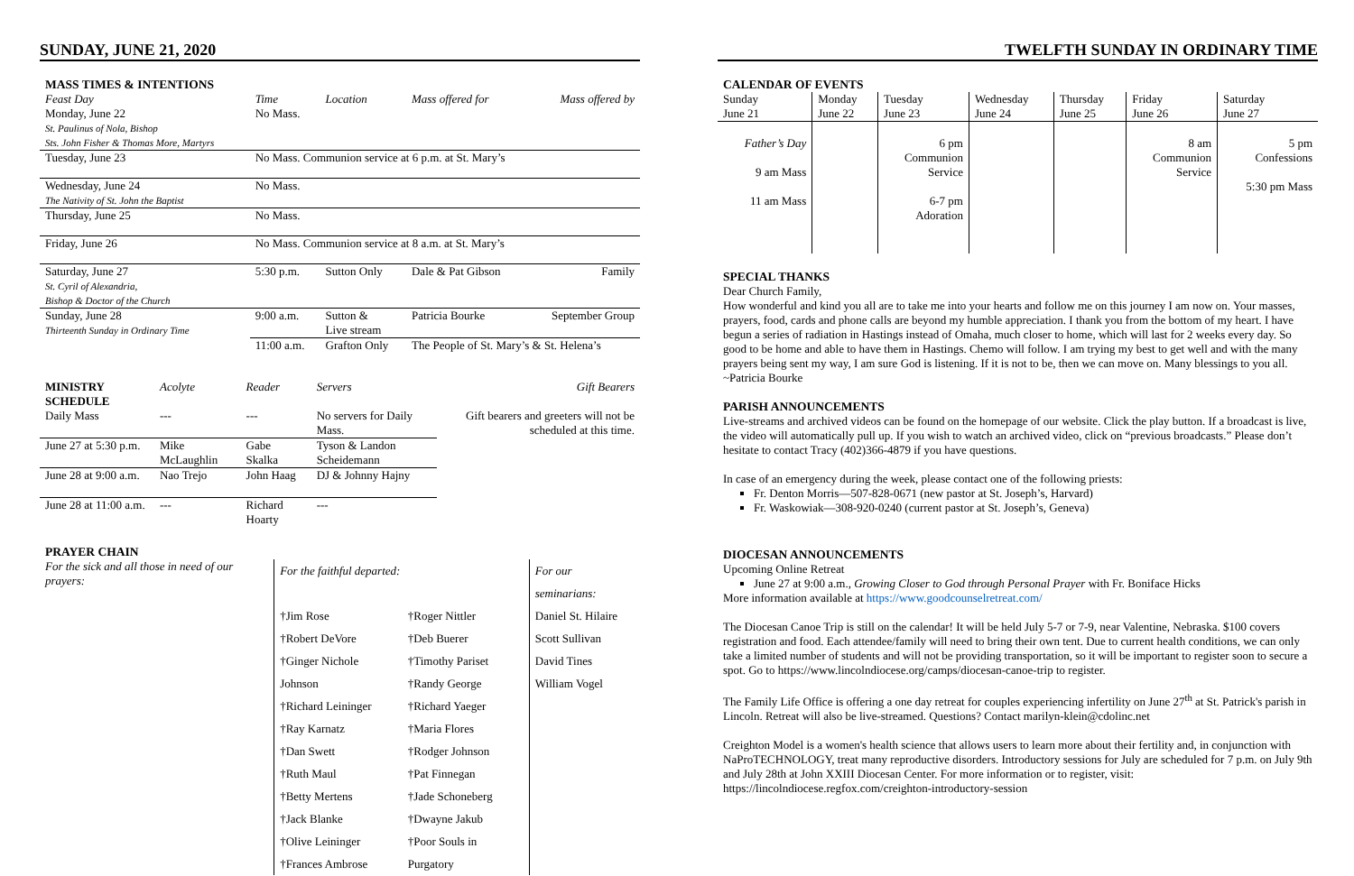SUNDAY, JUNE 21, 2020
MASS TIMES & INTENTIONS
| Feast Day | Time | Location | Mass offered for | Mass offered by |
| --- | --- | --- | --- | --- |
| Monday, June 22 St. Paulinus of Nola, Bishop Sts. John Fisher & Thomas More, Martyrs | No Mass. | | | |
| Tuesday, June 23 | No Mass. Communion service at 6 p.m. at St. Mary’s | | | |
| Wednesday, June 24 The Nativity of St. John the Baptist | No Mass. | | | |
| Thursday, June 25 | No Mass. | | | |
| Friday, June 26 | No Mass. Communion service at 8 a.m. at St. Mary’s | | | |
| Saturday, June 27 St. Cyril of Alexandria, Bishop & Doctor of the Church | 5:30 p.m. | Sutton Only | Dale & Pat Gibson | Family |
| Sunday, June 28 Thirteenth Sunday in Ordinary Time | 9:00 a.m. | Sutton & Live stream | Patricia Bourke | September Group |
| | 11:00 a.m. | Grafton Only | The People of St. Mary’s & St. Helena’s | |
| MINISTRY SCHEDULE | Acolyte | Reader | Servers | Gift Bearers |
| Daily Mass | --- | --- | No servers for Daily Mass. | Gift bearers and greeters will not be scheduled at this time. |
| June 27 at 5:30 p.m. | Mike McLaughlin | Gabe Skalka | Tyson & Landon Scheidemann | |
| June 28 at 9:00 a.m. | Nao Trejo | John Haag | DJ & Johnny Hajny | |
| June 28 at 11:00 a.m. | --- | Richard Hoarty | --- | |
PRAYER CHAIN
| For the sick and all those in need of our prayers: | For the faithful departed: | | For our seminarians: |
| --- | --- | --- | --- |
| | †Jim Rose †Robert DeVore †Ginger Nichole Johnson †Richard Leininger †Ray Karnatz †Dan Swett †Ruth Maul †Betty Mertens †Jack Blanke †Olive Leininger †Frances Ambrose | †Roger Nittler †Deb Buerer †Timothy Pariset †Randy George †Richard Yaeger †Maria Flores †Rodger Johnson †Pat Finnegan †Jade Schoneberg †Dwayne Jakub †Poor Souls in Purgatory | Daniel St. Hilaire Scott Sullivan David Tines William Vogel |
TWELFTH SUNDAY IN ORDINARY TIME
CALENDAR OF EVENTS
| Sunday June 21 | Monday June 22 | Tuesday June 23 | Wednesday June 24 | Thursday June 25 | Friday June 26 | Saturday June 27 |
| --- | --- | --- | --- | --- | --- | --- |
| Father’s Day 9 am Mass 11 am Mass | | 6 pm Communion Service 6-7 pm Adoration | | | 8 am Communion Service | 5 pm Confessions 5:30 pm Mass |
SPECIAL THANKS
Dear Church Family,
How wonderful and kind you all are to take me into your hearts and follow me on this journey I am now on. Your masses, prayers, food, cards and phone calls are beyond my humble appreciation. I thank you from the bottom of my heart. I have begun a series of radiation in Hastings instead of Omaha, much closer to home, which will last for 2 weeks every day. So good to be home and able to have them in Hastings. Chemo will follow. I am trying my best to get well and with the many prayers being sent my way, I am sure God is listening. If it is not to be, then we can move on. Many blessings to you all. ~Patricia Bourke
PARISH ANNOUNCEMENTS
Live-streams and archived videos can be found on the homepage of our website. Click the play button. If a broadcast is live, the video will automatically pull up. If you wish to watch an archived video, click on “previous broadcasts.” Please don’t hesitate to contact Tracy (402)366-4879 if you have questions.
In case of an emergency during the week, please contact one of the following priests:
Fr. Denton Morris—507-828-0671 (new pastor at St. Joseph’s, Harvard)
Fr. Waskowiak—308-920-0240 (current pastor at St. Joseph’s, Geneva)
DIOCESAN ANNOUNCEMENTS
Upcoming Online Retreat
June 27 at 9:00 a.m., Growing Closer to God through Personal Prayer with Fr. Boniface Hicks
More information available at https://www.goodcounselretreat.com/
The Diocesan Canoe Trip is still on the calendar! It will be held July 5-7 or 7-9, near Valentine, Nebraska. $100 covers registration and food. Each attendee/family will need to bring their own tent. Due to current health conditions, we can only take a limited number of students and will not be providing transportation, so it will be important to register soon to secure a spot. Go to https://www.lincolndiocese.org/camps/diocesan-canoe-trip to register.
The Family Life Office is offering a one day retreat for couples experiencing infertility on June 27<sup>th</sup> at St. Patrick's parish in Lincoln. Retreat will also be live-streamed. Questions? Contact marilyn-klein@cdolinc.net
Creighton Model is a women's health science that allows users to learn more about their fertility and, in conjunction with NaProTECHNOLOGY, treat many reproductive disorders. Introductory sessions for July are scheduled for 7 p.m. on July 9th and July 28th at John XXIII Diocesan Center. For more information or to register, visit: https://lincolndiocese.regfox.com/creighton-introductory-session